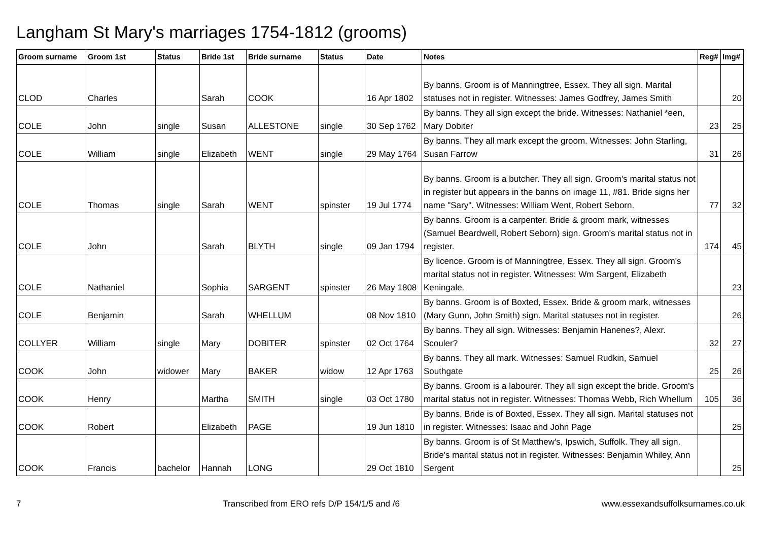Langham St Mary's marriages 1754-1812 (grooms)
| Groom surname | Groom 1st | Status | Bride 1st | Bride surname | Status | Date | Notes | Reg# | Img# |
| --- | --- | --- | --- | --- | --- | --- | --- | --- | --- |
| CLOD | Charles | | Sarah | COOK | | 16 Apr 1802 | By banns. Groom is of Manningtree, Essex. They all sign. Marital statuses not in register. Witnesses: James Godfrey, James Smith | | 20 |
| COLE | John | single | Susan | ALLESTONE | single | 30 Sep 1762 | By banns. They all sign except the bride. Witnesses: Nathaniel *een, Mary Dobiter | 23 | 25 |
| COLE | William | single | Elizabeth | WENT | single | 29 May 1764 | By banns. They all mark except the groom. Witnesses: John Starling, Susan Farrow | 31 | 26 |
| COLE | Thomas | single | Sarah | WENT | spinster | 19 Jul 1774 | By banns. Groom is a butcher. They all sign. Groom's marital status not in register but appears in the banns on image 11, #81. Bride signs her name "Sary". Witnesses: William Went, Robert Seborn. | 77 | 32 |
| COLE | John | | Sarah | BLYTH | single | 09 Jan 1794 | By banns. Groom is a carpenter. Bride & groom mark, witnesses (Samuel Beardwell, Robert Seborn) sign. Groom's marital status not in register. | 174 | 45 |
| COLE | Nathaniel | | Sophia | SARGENT | spinster | 26 May 1808 | By licence. Groom is of Manningtree, Essex. They all sign. Groom's marital status not in register. Witnesses: Wm Sargent, Elizabeth Keningale. | | 23 |
| COLE | Benjamin | | Sarah | WHELLUM | | 08 Nov 1810 | By banns. Groom is of Boxted, Essex. Bride & groom mark, witnesses (Mary Gunn, John Smith) sign. Marital statuses not in register. | | 26 |
| COLLYER | William | single | Mary | DOBITER | spinster | 02 Oct 1764 | By banns. They all sign. Witnesses: Benjamin Hanenes?, Alexr. Scouler? | 32 | 27 |
| COOK | John | widower | Mary | BAKER | widow | 12 Apr 1763 | By banns. They all mark. Witnesses: Samuel Rudkin, Samuel Southgate | 25 | 26 |
| COOK | Henry | | Martha | SMITH | single | 03 Oct 1780 | By banns. Groom is a labourer. They all sign except the bride. Groom's marital status not in register. Witnesses: Thomas Webb, Rich Whellum | 105 | 36 |
| COOK | Robert | | Elizabeth | PAGE | | 19 Jun 1810 | By banns. Bride is of Boxted, Essex. They all sign. Marital statuses not in register. Witnesses: Isaac and John Page | | 25 |
| COOK | Francis | bachelor | Hannah | LONG | | 29 Oct 1810 | By banns. Groom is of St Matthew's, Ipswich, Suffolk. They all sign. Bride's marital status not in register. Witnesses: Benjamin Whiley, Ann Sergent | | 25 |
7 Transcribed from ERO refs D/P 154/1/5 and /6 www.essexandsuffolksurnames.co.uk